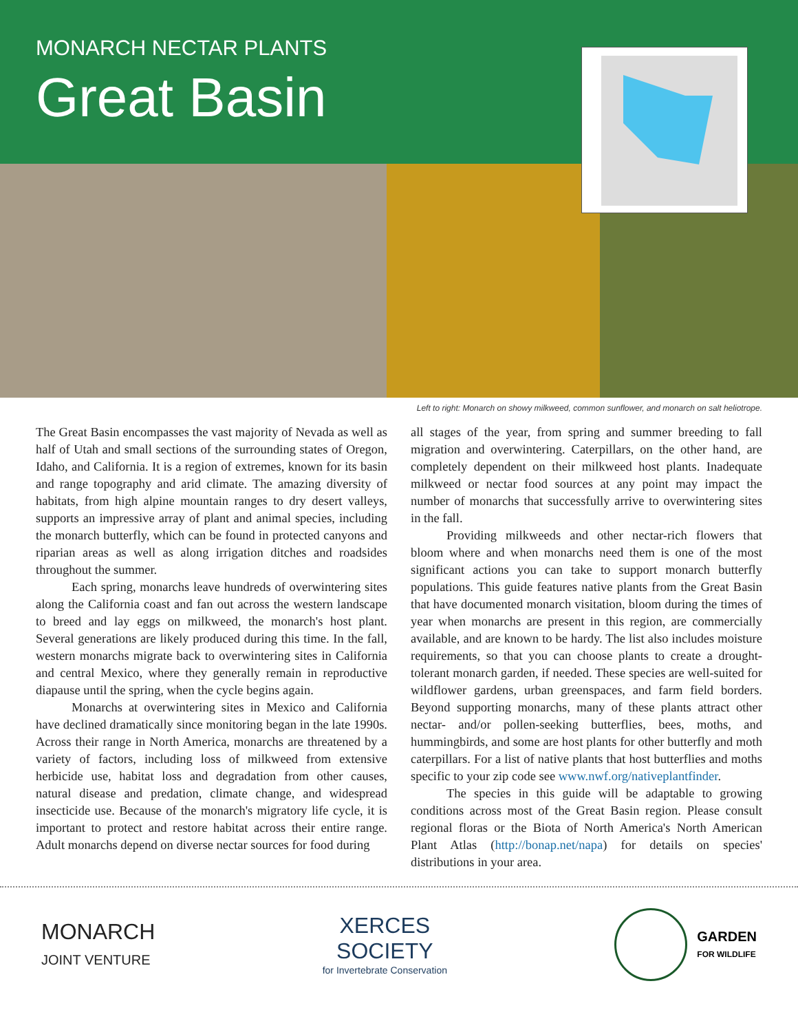MONARCH NECTAR PLANTS
Great Basin
Left to right: Monarch on showy milkweed, common sunflower, and monarch on salt heliotrope.
The Great Basin encompasses the vast majority of Nevada as well as half of Utah and small sections of the surrounding states of Oregon, Idaho, and California. It is a region of extremes, known for its basin and range topography and arid climate. The amazing diversity of habitats, from high alpine mountain ranges to dry desert valleys, supports an impressive array of plant and animal species, including the monarch butterfly, which can be found in protected canyons and riparian areas as well as along irrigation ditches and roadsides throughout the summer.
Each spring, monarchs leave hundreds of overwintering sites along the California coast and fan out across the western landscape to breed and lay eggs on milkweed, the monarch's host plant. Several generations are likely produced during this time. In the fall, western monarchs migrate back to overwintering sites in California and central Mexico, where they generally remain in reproductive diapause until the spring, when the cycle begins again.
Monarchs at overwintering sites in Mexico and California have declined dramatically since monitoring began in the late 1990s. Across their range in North America, monarchs are threatened by a variety of factors, including loss of milkweed from extensive herbicide use, habitat loss and degradation from other causes, natural disease and predation, climate change, and widespread insecticide use. Because of the monarch's migratory life cycle, it is important to protect and restore habitat across their entire range. Adult monarchs depend on diverse nectar sources for food during
all stages of the year, from spring and summer breeding to fall migration and overwintering. Caterpillars, on the other hand, are completely dependent on their milkweed host plants. Inadequate milkweed or nectar food sources at any point may impact the number of monarchs that successfully arrive to overwintering sites in the fall.
Providing milkweeds and other nectar-rich flowers that bloom where and when monarchs need them is one of the most significant actions you can take to support monarch butterfly populations. This guide features native plants from the Great Basin that have documented monarch visitation, bloom during the times of year when monarchs are present in this region, are commercially available, and are known to be hardy. The list also includes moisture requirements, so that you can choose plants to create a drought-tolerant monarch garden, if needed. These species are well-suited for wildflower gardens, urban greenspaces, and farm field borders. Beyond supporting monarchs, many of these plants attract other nectar- and/or pollen-seeking butterflies, bees, moths, and hummingbirds, and some are host plants for other butterfly and moth caterpillars. For a list of native plants that host butterflies and moths specific to your zip code see www.nwf.org/nativeplantfinder.
The species in this guide will be adaptable to growing conditions across most of the Great Basin region. Please consult regional floras or the Biota of North America's North American Plant Atlas (http://bonap.net/napa) for details on species' distributions in your area.
MONARCH
JOINT VENTURE
XERCES
SOCIETY
for Invertebrate Conservation
GARDEN
FOR WILDLIFE